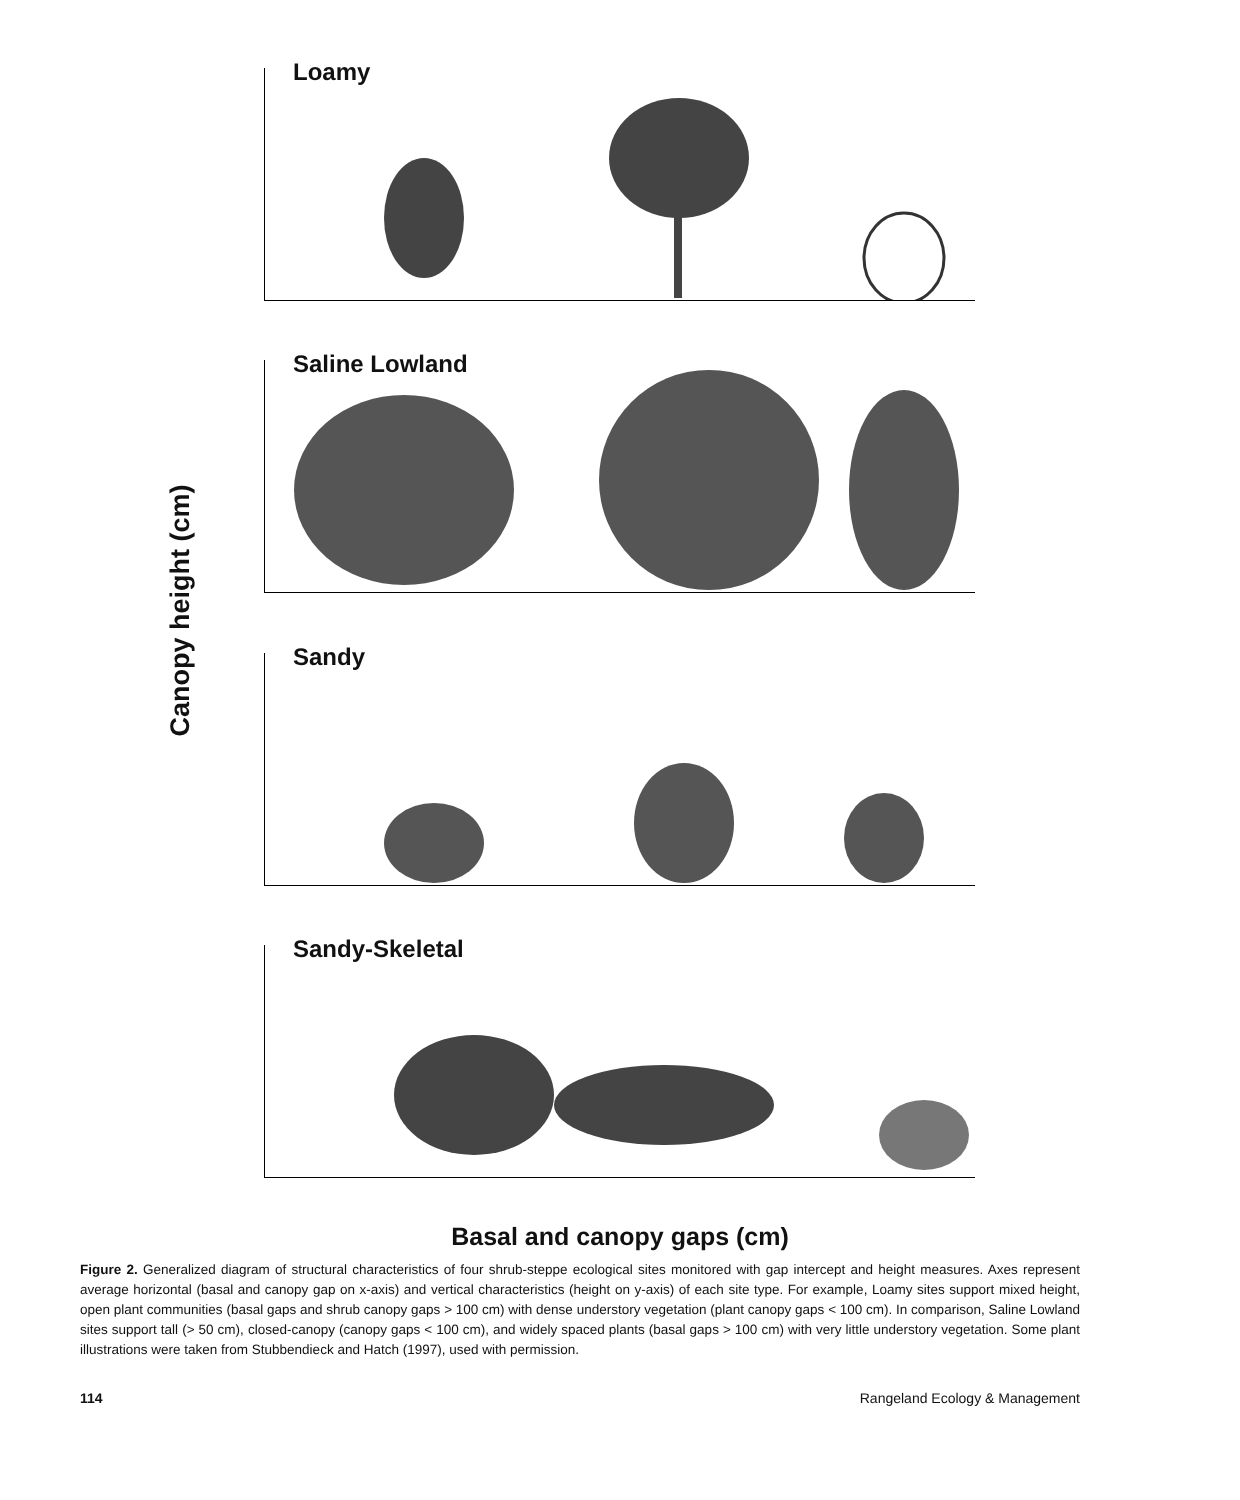Canopy height (cm)
Loamy
Saline Lowland
Sandy
Sandy-Skeletal
Basal and canopy gaps (cm)
Figure 2. Generalized diagram of structural characteristics of four shrub-steppe ecological sites monitored with gap intercept and height measures. Axes represent average horizontal (basal and canopy gap on x-axis) and vertical characteristics (height on y-axis) of each site type. For example, Loamy sites support mixed height, open plant communities (basal gaps and shrub canopy gaps > 100 cm) with dense understory vegetation (plant canopy gaps < 100 cm). In comparison, Saline Lowland sites support tall (> 50 cm), closed-canopy (canopy gaps < 100 cm), and widely spaced plants (basal gaps > 100 cm) with very little understory vegetation. Some plant illustrations were taken from Stubbendieck and Hatch (1997), used with permission.
114 Rangeland Ecology & Management